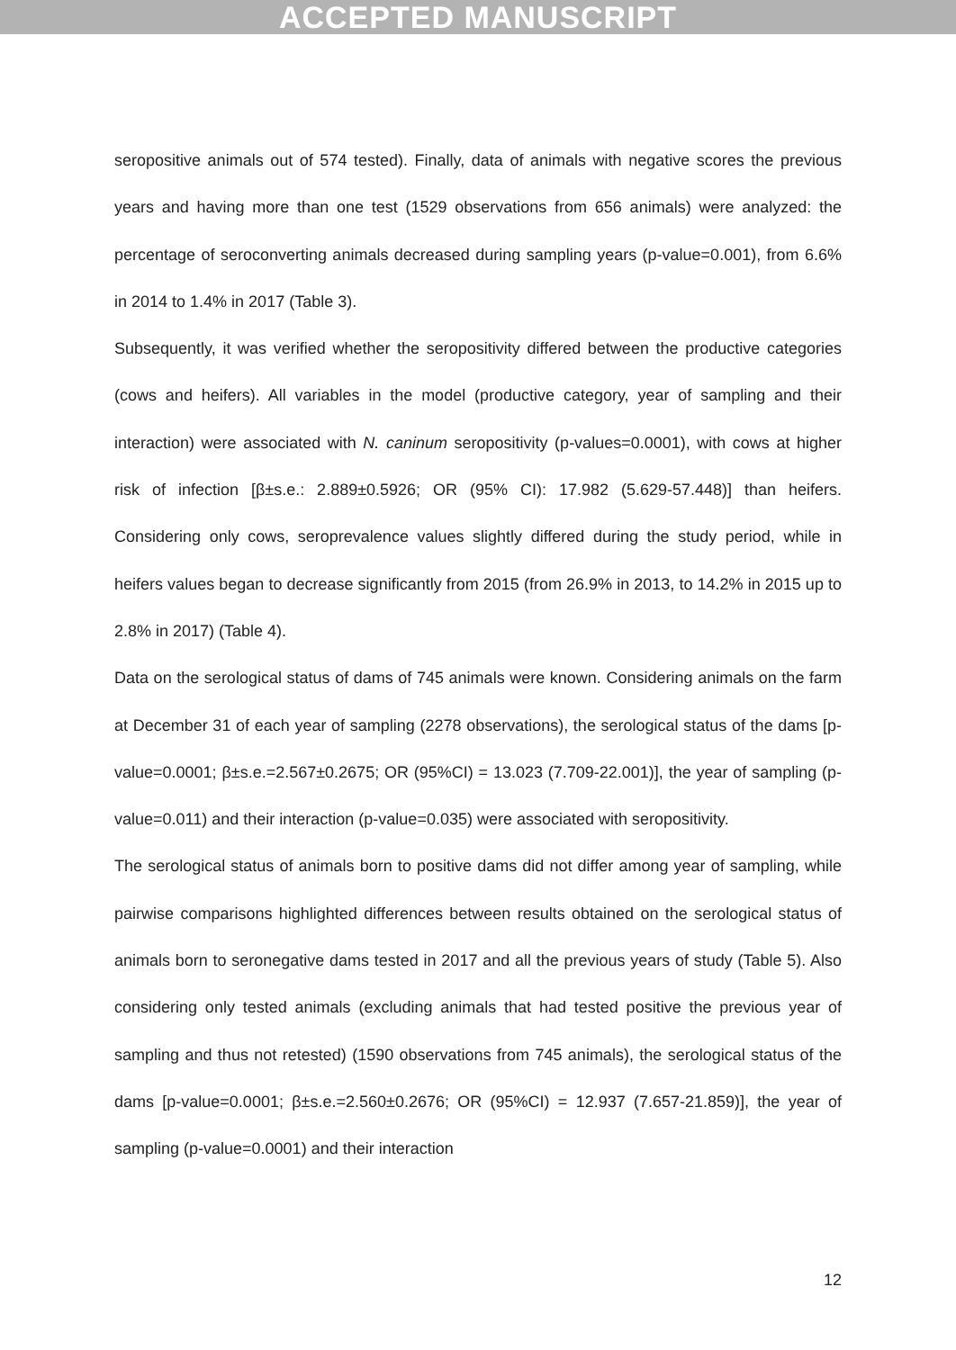ACCEPTED MANUSCRIPT
seropositive animals out of 574 tested). Finally, data of animals with negative scores the previous years and having more than one test (1529 observations from 656 animals) were analyzed: the percentage of seroconverting animals decreased during sampling years (p-value=0.001), from 6.6% in 2014 to 1.4% in 2017 (Table 3).
Subsequently, it was verified whether the seropositivity differed between the productive categories (cows and heifers). All variables in the model (productive category, year of sampling and their interaction) were associated with N. caninum seropositivity (p-values=0.0001), with cows at higher risk of infection [β±s.e.: 2.889±0.5926; OR (95% CI): 17.982 (5.629-57.448)] than heifers. Considering only cows, seroprevalence values slightly differed during the study period, while in heifers values began to decrease significantly from 2015 (from 26.9% in 2013, to 14.2% in 2015 up to 2.8% in 2017) (Table 4).
Data on the serological status of dams of 745 animals were known. Considering animals on the farm at December 31 of each year of sampling (2278 observations), the serological status of the dams [p-value=0.0001; β±s.e.=2.567±0.2675; OR (95%CI) = 13.023 (7.709-22.001)], the year of sampling (p-value=0.011) and their interaction (p-value=0.035) were associated with seropositivity.
The serological status of animals born to positive dams did not differ among year of sampling, while pairwise comparisons highlighted differences between results obtained on the serological status of animals born to seronegative dams tested in 2017 and all the previous years of study (Table 5). Also considering only tested animals (excluding animals that had tested positive the previous year of sampling and thus not retested) (1590 observations from 745 animals), the serological status of the dams [p-value=0.0001; β±s.e.=2.560±0.2676; OR (95%CI) = 12.937 (7.657-21.859)], the year of sampling (p-value=0.0001) and their interaction
12